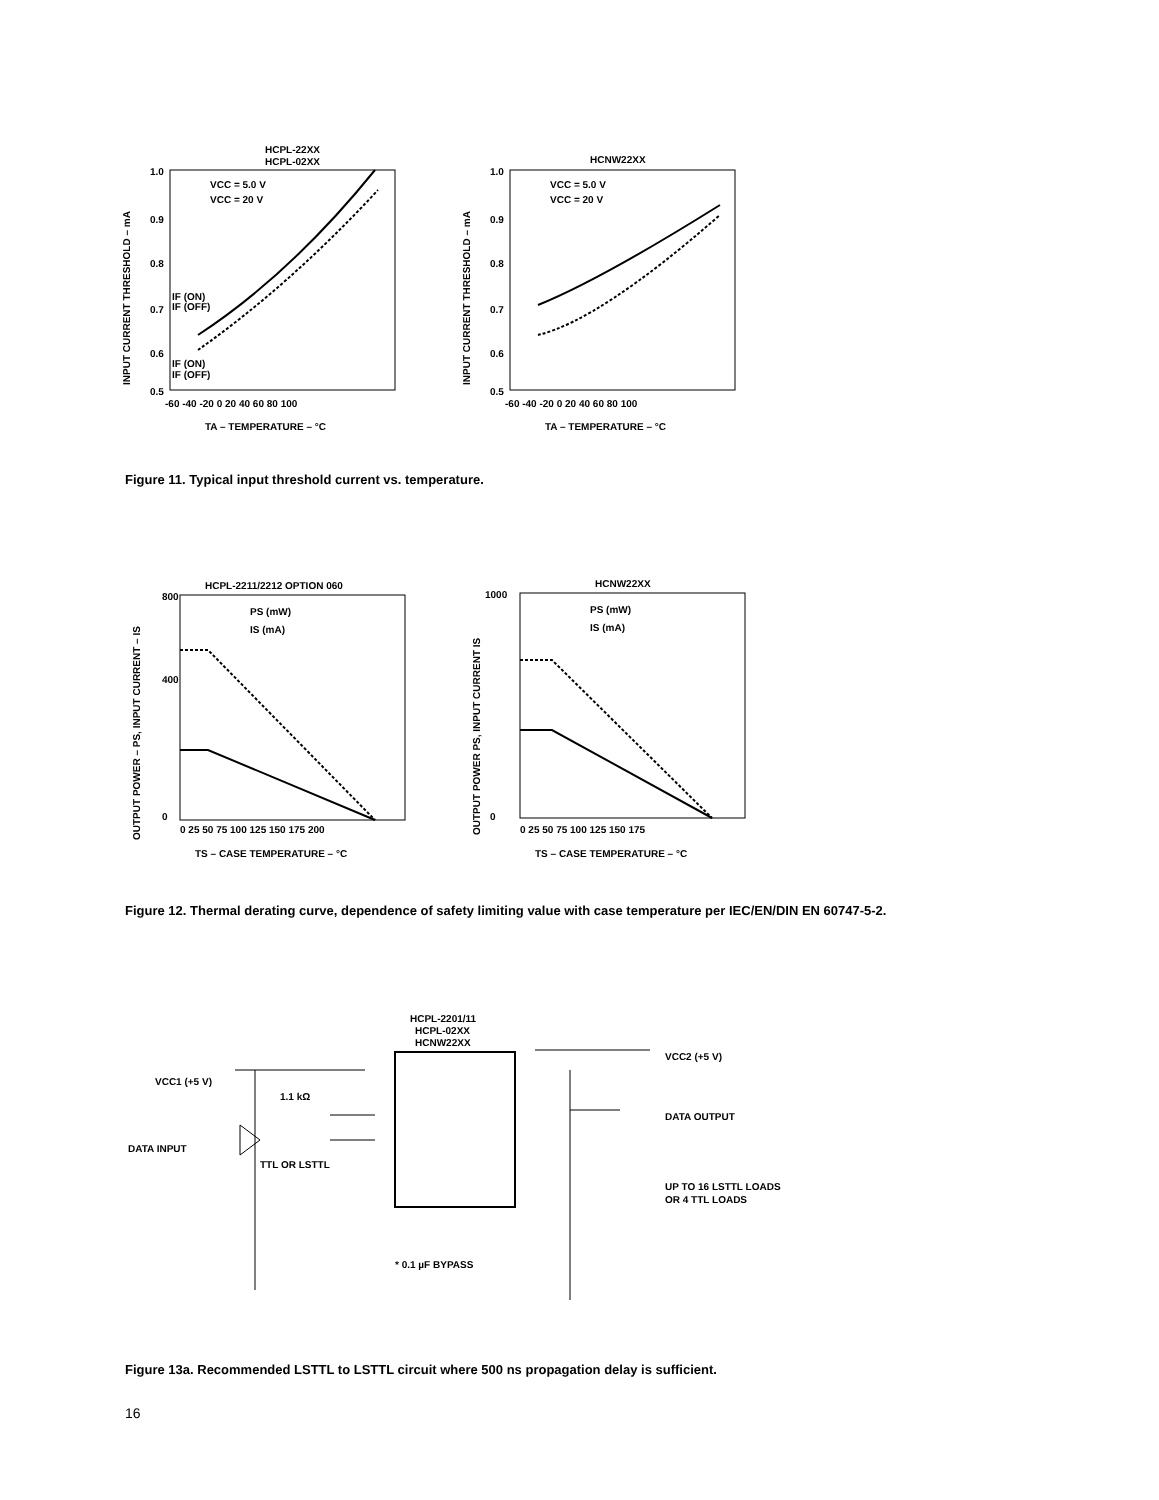HCPL-22XX
HCPL-02XX
1.0
0.9
0.8
0.7
0.6
0.5
-60 -40 -20 0 20 40 60 80 100
TA – TEMPERATURE – °C
INPUT CURRENT THRESHOLD – mA
VCC = 5.0 V
VCC = 20 V
IF (ON)
IF (OFF)
IF (ON)
IF (OFF)
HCNW22XX
1.0
0.9
0.8
0.7
0.6
0.5
-60 -40 -20 0 20 40 60 80 100
TA – TEMPERATURE – °C
INPUT CURRENT THRESHOLD – mA
VCC = 5.0 V
VCC = 20 V
Figure 11. Typical input threshold current vs. temperature.
HCPL-2211/2212 OPTION 060
800
400
0
0 25 50 75 100 125 150 175 200
TS – CASE TEMPERATURE – °C
OUTPUT POWER – PS, INPUT CURRENT – IS
PS (mW)
IS (mA)
HCNW22XX
1000
0
0 25 50 75 100 125 150 175
TS – CASE TEMPERATURE – °C
OUTPUT POWER PS, INPUT CURRENT IS
PS (mW)
IS (mA)
Figure 12. Thermal derating curve, dependence of safety limiting value with case temperature per IEC/EN/DIN EN 60747-5-2.
HCPL-2201/11
HCPL-02XX
HCNW22XX
VCC1 (+5 V)
1.1 kΩ
DATA INPUT
TTL OR LSTTL
VCC2 (+5 V)
DATA OUTPUT
UP TO 16 LSTTL LOADS
OR 4 TTL LOADS
* 0.1 µF BYPASS
Figure 13a. Recommended LSTTL to LSTTL circuit where 500 ns propagation delay is sufficient.
16